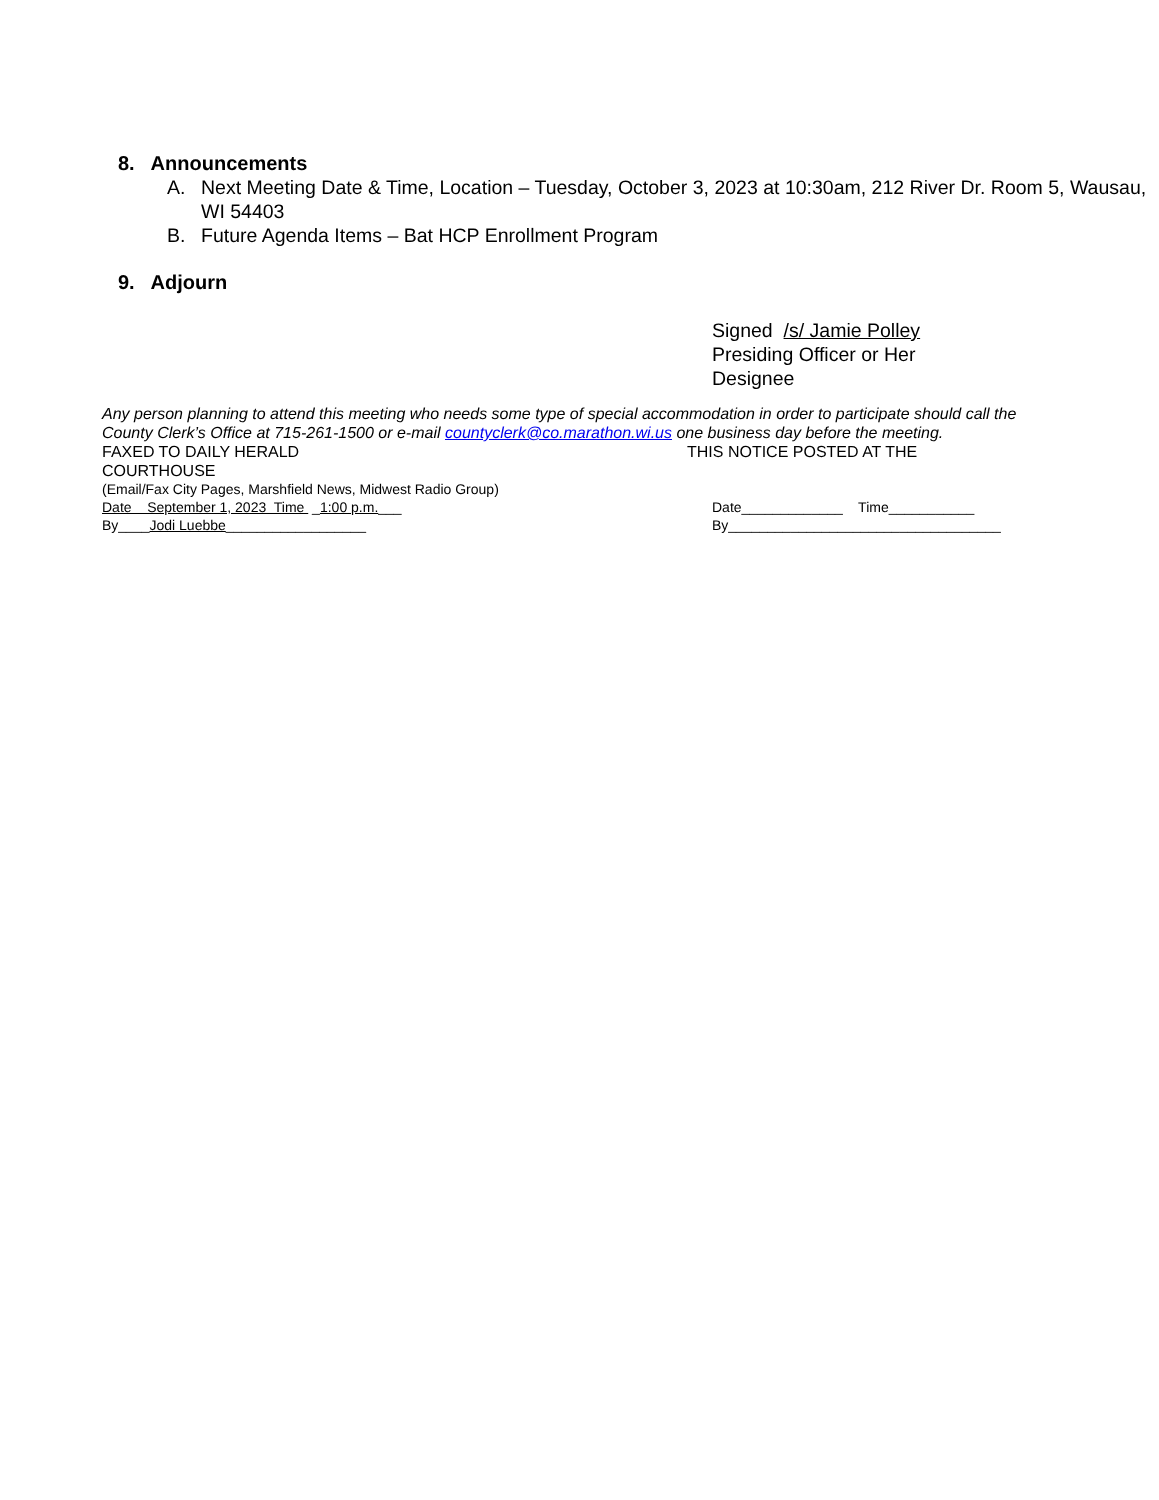8. Announcements
A. Next Meeting Date & Time, Location – Tuesday, October 3, 2023 at 10:30am, 212 River Dr. Room 5, Wausau, WI 54403
B. Future Agenda Items – Bat HCP Enrollment Program
9. Adjourn
Signed /s/ Jamie Polley
Presiding Officer or Her
Designee
Any person planning to attend this meeting who needs some type of special accommodation in order to participate should call the County Clerk’s Office at 715-261-1500 or e-mail countyclerk@co.marathon.wi.us one business day before the meeting.
FAXED TO DAILY HERALD THIS NOTICE POSTED AT THE
COURTHOUSE
(Email/Fax City Pages, Marshfield News, Midwest Radio Group)
Date September 1, 2023 Time _1:00 p.m.___ Date_____________ Time___________
By____Jodi Luebbe__________________ By___________________________________